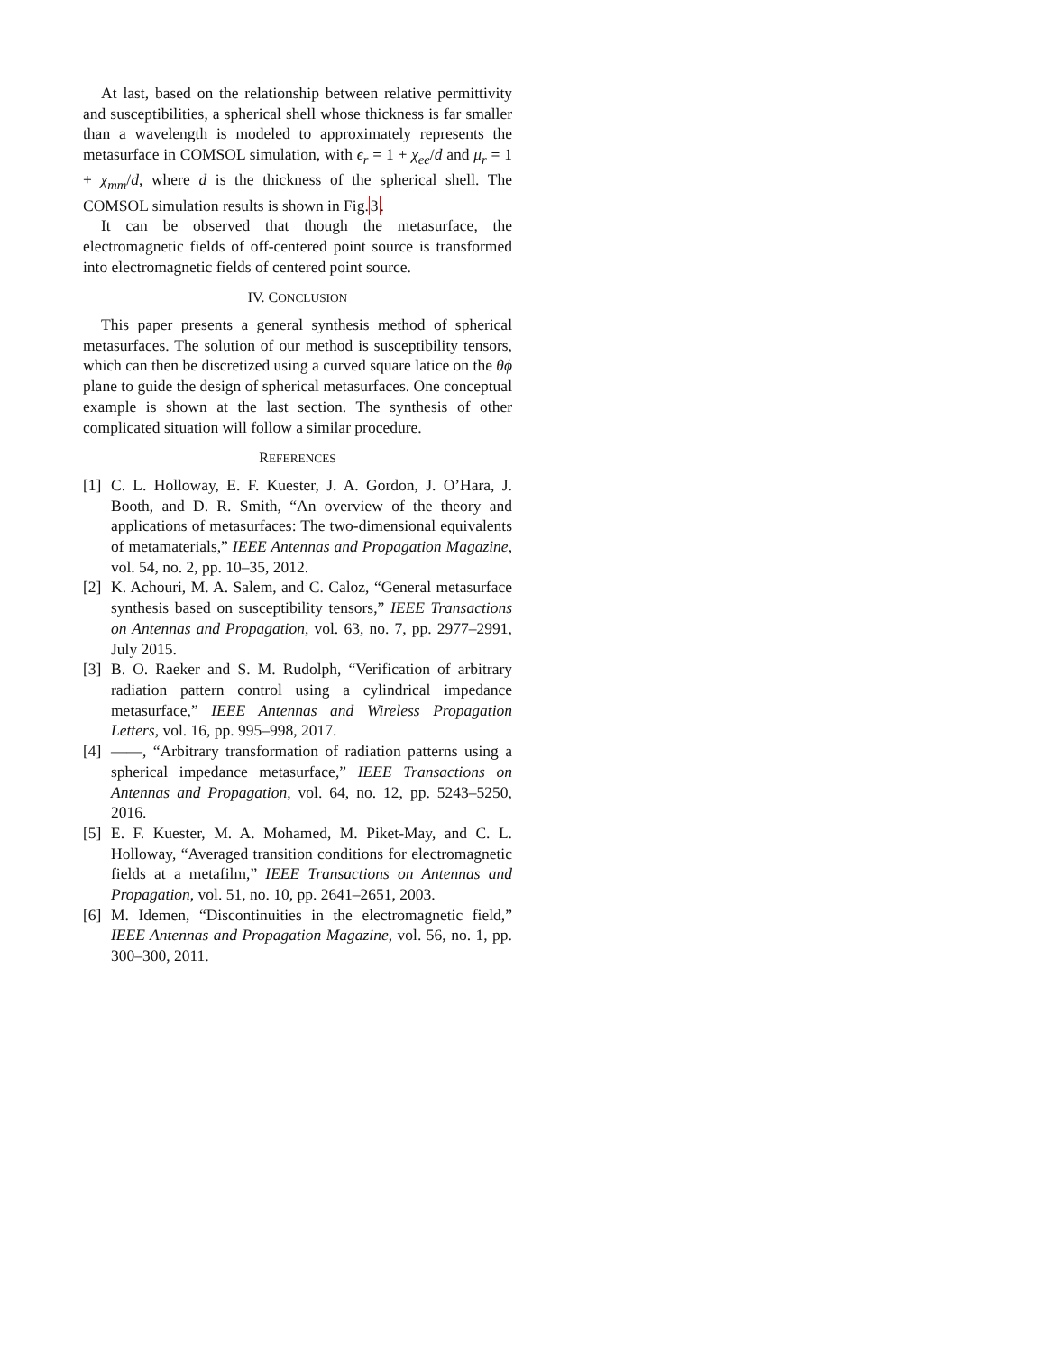At last, based on the relationship between relative permittivity and susceptibilities, a spherical shell whose thickness is far smaller than a wavelength is modeled to approximately represents the metasurface in COMSOL simulation, with ϵ<sub>r</sub> = 1 + χ<sub>ee</sub>/d and μ<sub>r</sub> = 1 + χ<sub>mm</sub>/d, where d is the thickness of the spherical shell. The COMSOL simulation results is shown in Fig.3.
It can be observed that though the metasurface, the electromagnetic fields of off-centered point source is transformed into electromagnetic fields of centered point source.
IV. CONCLUSION
This paper presents a general synthesis method of spherical metasurfaces. The solution of our method is susceptibility tensors, which can then be discretized using a curved square latice on the θϕ plane to guide the design of spherical metasurfaces. One conceptual example is shown at the last section. The synthesis of other complicated situation will follow a similar procedure.
REFERENCES
[1] C. L. Holloway, E. F. Kuester, J. A. Gordon, J. O’Hara, J. Booth, and D. R. Smith, “An overview of the theory and applications of metasurfaces: The two-dimensional equivalents of metamaterials,” IEEE Antennas and Propagation Magazine, vol. 54, no. 2, pp. 10–35, 2012.
[2] K. Achouri, M. A. Salem, and C. Caloz, “General metasurface synthesis based on susceptibility tensors,” IEEE Transactions on Antennas and Propagation, vol. 63, no. 7, pp. 2977–2991, July 2015.
[3] B. O. Raeker and S. M. Rudolph, “Verification of arbitrary radiation pattern control using a cylindrical impedance metasurface,” IEEE Antennas and Wireless Propagation Letters, vol. 16, pp. 995–998, 2017.
[4] ——, “Arbitrary transformation of radiation patterns using a spherical impedance metasurface,” IEEE Transactions on Antennas and Propagation, vol. 64, no. 12, pp. 5243–5250, 2016.
[5] E. F. Kuester, M. A. Mohamed, M. Piket-May, and C. L. Holloway, “Averaged transition conditions for electromagnetic fields at a metafilm,” IEEE Transactions on Antennas and Propagation, vol. 51, no. 10, pp. 2641–2651, 2003.
[6] M. Idemen, “Discontinuities in the electromagnetic field,” IEEE Antennas and Propagation Magazine, vol. 56, no. 1, pp. 300–300, 2011.